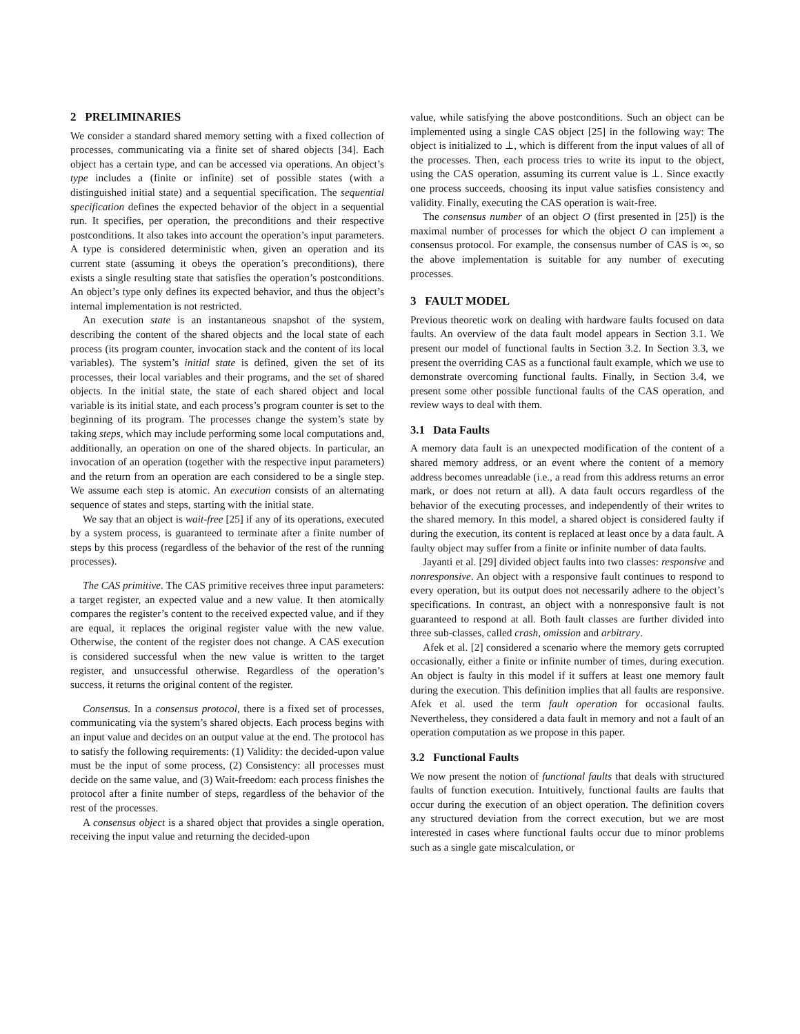2 PRELIMINARIES
We consider a standard shared memory setting with a fixed collection of processes, communicating via a finite set of shared objects [34]. Each object has a certain type, and can be accessed via operations. An object’s type includes a (finite or infinite) set of possible states (with a distinguished initial state) and a sequential specification. The sequential specification defines the expected behavior of the object in a sequential run. It specifies, per operation, the preconditions and their respective postconditions. It also takes into account the operation’s input parameters. A type is considered deterministic when, given an operation and its current state (assuming it obeys the operation’s preconditions), there exists a single resulting state that satisfies the operation’s postconditions. An object’s type only defines its expected behavior, and thus the object’s internal implementation is not restricted.
An execution state is an instantaneous snapshot of the system, describing the content of the shared objects and the local state of each process (its program counter, invocation stack and the content of its local variables). The system’s initial state is defined, given the set of its processes, their local variables and their programs, and the set of shared objects. In the initial state, the state of each shared object and local variable is its initial state, and each process’s program counter is set to the beginning of its program. The processes change the system’s state by taking steps, which may include performing some local computations and, additionally, an operation on one of the shared objects. In particular, an invocation of an operation (together with the respective input parameters) and the return from an operation are each considered to be a single step. We assume each step is atomic. An execution consists of an alternating sequence of states and steps, starting with the initial state.
We say that an object is wait-free [25] if any of its operations, executed by a system process, is guaranteed to terminate after a finite number of steps by this process (regardless of the behavior of the rest of the running processes).
The CAS primitive. The CAS primitive receives three input parameters: a target register, an expected value and a new value. It then atomically compares the register’s content to the received expected value, and if they are equal, it replaces the original register value with the new value. Otherwise, the content of the register does not change. A CAS execution is considered successful when the new value is written to the target register, and unsuccessful otherwise. Regardless of the operation’s success, it returns the original content of the register.
Consensus. In a consensus protocol, there is a fixed set of processes, communicating via the system’s shared objects. Each process begins with an input value and decides on an output value at the end. The protocol has to satisfy the following requirements: (1) Validity: the decided-upon value must be the input of some process, (2) Consistency: all processes must decide on the same value, and (3) Wait-freedom: each process finishes the protocol after a finite number of steps, regardless of the behavior of the rest of the processes.
A consensus object is a shared object that provides a single operation, receiving the input value and returning the decided-upon
value, while satisfying the above postconditions. Such an object can be implemented using a single CAS object [25] in the following way: The object is initialized to ⊥, which is different from the input values of all of the processes. Then, each process tries to write its input to the object, using the CAS operation, assuming its current value is ⊥. Since exactly one process succeeds, choosing its input value satisfies consistency and validity. Finally, executing the CAS operation is wait-free.
The consensus number of an object O (first presented in [25]) is the maximal number of processes for which the object O can implement a consensus protocol. For example, the consensus number of CAS is ∞, so the above implementation is suitable for any number of executing processes.
3 FAULT MODEL
Previous theoretic work on dealing with hardware faults focused on data faults. An overview of the data fault model appears in Section 3.1. We present our model of functional faults in Section 3.2. In Section 3.3, we present the overriding CAS as a functional fault example, which we use to demonstrate overcoming functional faults. Finally, in Section 3.4, we present some other possible functional faults of the CAS operation, and review ways to deal with them.
3.1 Data Faults
A memory data fault is an unexpected modification of the content of a shared memory address, or an event where the content of a memory address becomes unreadable (i.e., a read from this address returns an error mark, or does not return at all). A data fault occurs regardless of the behavior of the executing processes, and independently of their writes to the shared memory. In this model, a shared object is considered faulty if during the execution, its content is replaced at least once by a data fault. A faulty object may suffer from a finite or infinite number of data faults.
Jayanti et al. [29] divided object faults into two classes: responsive and nonresponsive. An object with a responsive fault continues to respond to every operation, but its output does not necessarily adhere to the object’s specifications. In contrast, an object with a nonresponsive fault is not guaranteed to respond at all. Both fault classes are further divided into three sub-classes, called crash, omission and arbitrary.
Afek et al. [2] considered a scenario where the memory gets corrupted occasionally, either a finite or infinite number of times, during execution. An object is faulty in this model if it suffers at least one memory fault during the execution. This definition implies that all faults are responsive. Afek et al. used the term fault operation for occasional faults. Nevertheless, they considered a data fault in memory and not a fault of an operation computation as we propose in this paper.
3.2 Functional Faults
We now present the notion of functional faults that deals with structured faults of function execution. Intuitively, functional faults are faults that occur during the execution of an object operation. The definition covers any structured deviation from the correct execution, but we are most interested in cases where functional faults occur due to minor problems such as a single gate miscalculation, or